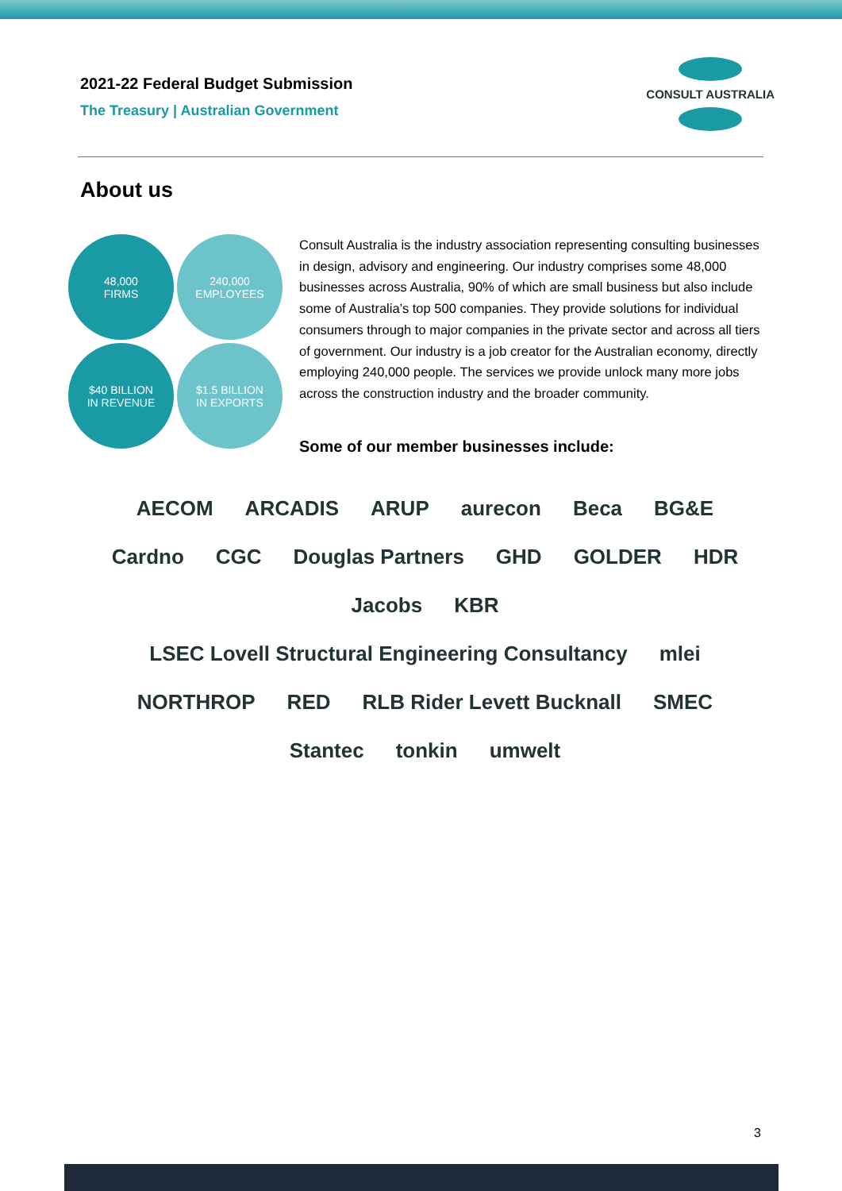2021-22 Federal Budget Submission
The Treasury | Australian Government
CONSULT AUSTRALIA
About us
48,000
FIRMS
240,000
EMPLOYEES
$40 BILLION
IN REVENUE
$1.5 BILLION
IN EXPORTS
Consult Australia is the industry association representing consulting businesses in design, advisory and engineering. Our industry comprises some 48,000 businesses across Australia, 90% of which are small business but also include some of Australia’s top 500 companies. They provide solutions for individual consumers through to major companies in the private sector and across all tiers of government. Our industry is a job creator for the Australian economy, directly employing 240,000 people. The services we provide unlock many more jobs across the construction industry and the broader community.
Some of our member businesses include:
AECOM ARCADIS ARUP aurecon Beca BG&E Cardno CGC Douglas Partners GHD GOLDER HDR Jacobs KBR LSEC Lovell Structural Engineering Consultancy mlei NORTHROP RED RLB Rider Levett Bucknall SMEC Stantec tonkin umwelt
3